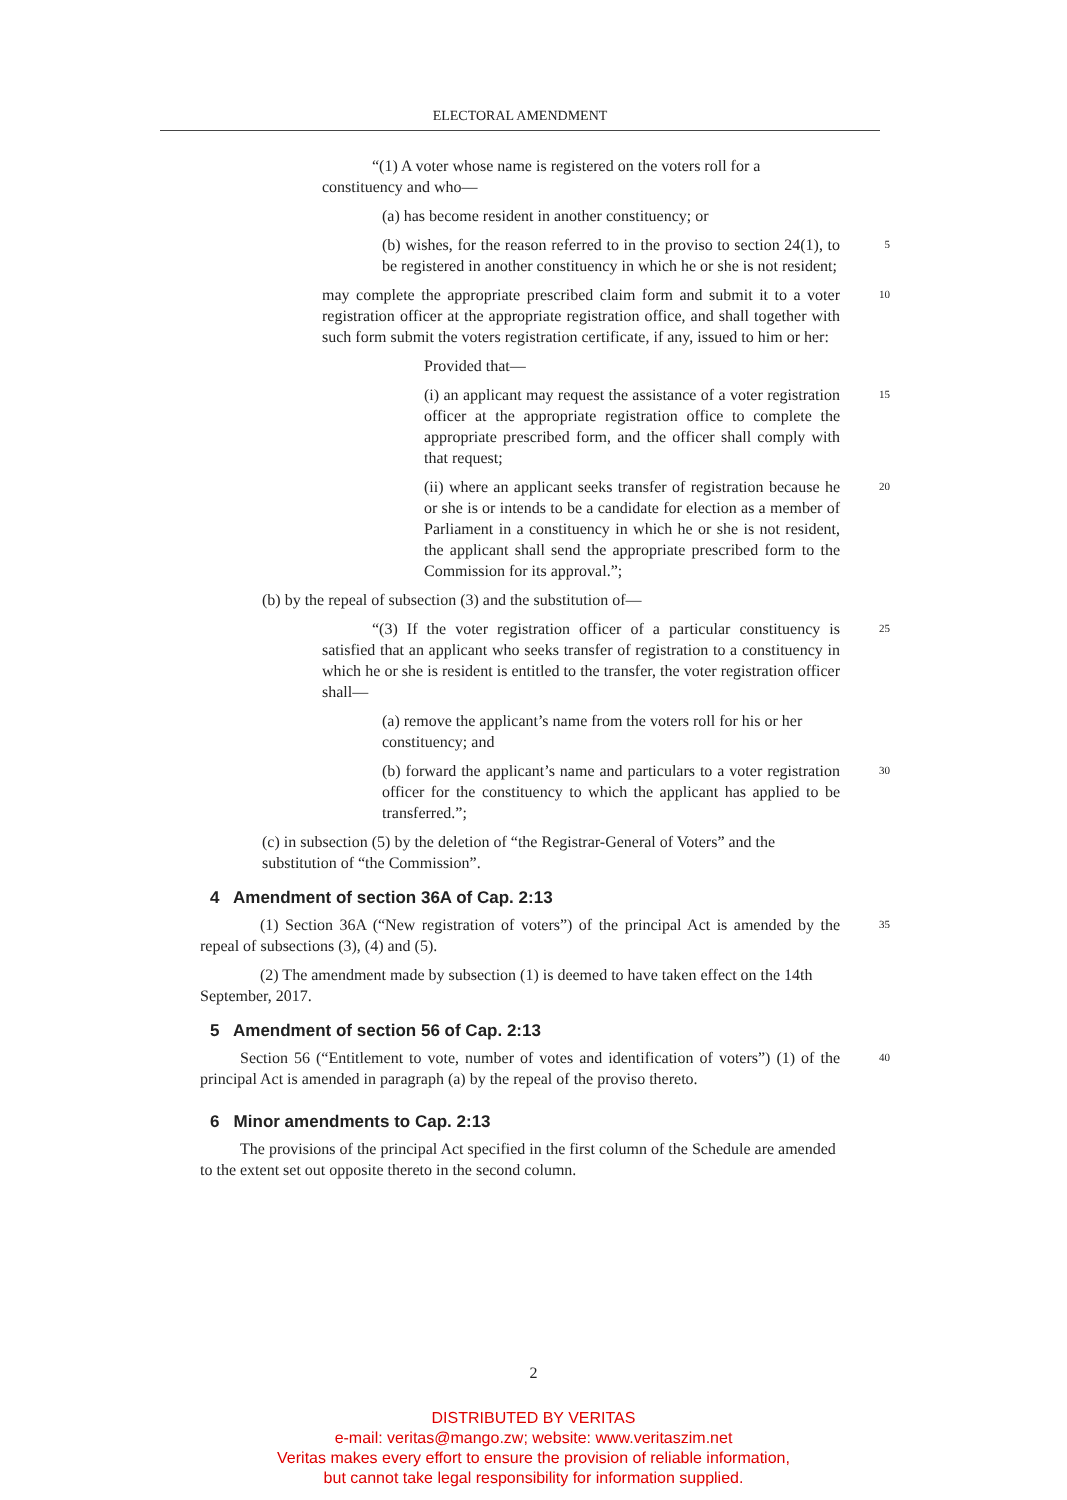ELECTORAL AMENDMENT
“(1) A voter whose name is registered on the voters roll for a constituency and who—
(a) has become resident in another constituency; or
(b) wishes, for the reason referred to in the proviso to section 24(1), to be registered in another constituency in which he or she is not resident;
5
may complete the appropriate prescribed claim form and submit it to a voter registration officer at the appropriate registration office, and shall together with such form submit the voters registration certificate, if any, issued to him or her:
10
Provided that—
(i) an applicant may request the assistance of a voter registration officer at the appropriate registration office to complete the appropriate prescribed form, and the officer shall comply with that request;
15
(ii) where an applicant seeks transfer of registration because he or she is or intends to be a candidate for election as a member of Parliament in a constituency in which he or she is not resident, the applicant shall send the appropriate prescribed form to the Commission for its approval.”;
20
(b) by the repeal of subsection (3) and the substitution of—
“(3) If the voter registration officer of a particular constituency is satisfied that an applicant who seeks transfer of registration to a constituency in which he or she is resident is entitled to the transfer, the voter registration officer shall—
25
(a) remove the applicant’s name from the voters roll for his or her constituency; and
(b) forward the applicant’s name and particulars to a voter registration officer for the constituency to which the applicant has applied to be transferred.”;
30
(c) in subsection (5) by the deletion of “the Registrar-General of Voters” and the substitution of “the Commission”.
4 Amendment of section 36A of Cap. 2:13
(1) Section 36A (“New registration of voters”) of the principal Act is amended by the repeal of subsections (3), (4) and (5).
35
(2) The amendment made by subsection (1) is deemed to have taken effect on the 14th September, 2017.
5 Amendment of section 56 of Cap. 2:13
Section 56 (“Entitlement to vote, number of votes and identification of voters”) (1) of the principal Act is amended in paragraph (a) by the repeal of the proviso thereto.
40
6 Minor amendments to Cap. 2:13
The provisions of the principal Act specified in the first column of the Schedule are amended to the extent set out opposite thereto in the second column.
2
DISTRIBUTED BY VERITAS
e-mail: veritas@mango.zw; website: www.veritaszim.net
Veritas makes every effort to ensure the provision of reliable information,
but cannot take legal responsibility for information supplied.